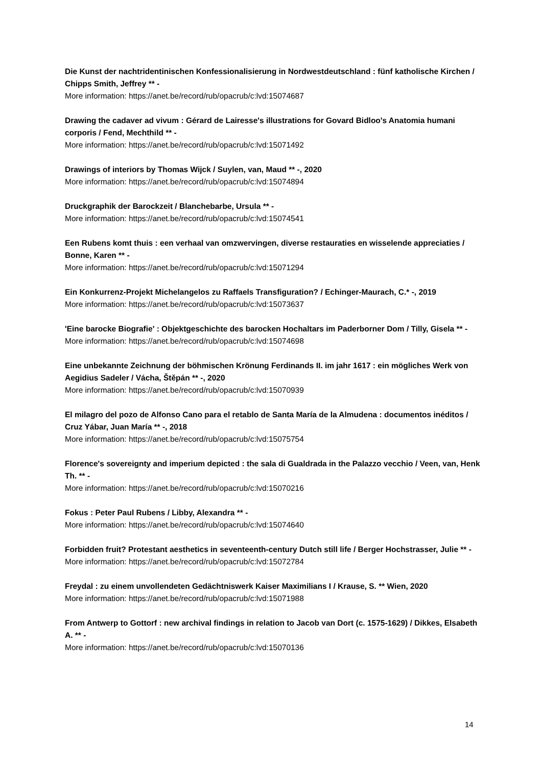Die Kunst der nachtridentinischen Konfessionalisierung in Nordwestdeutschland : fünf katholische Kirchen / Chipps Smith, Jeffrey ** -
More information: https://anet.be/record/rub/opacrub/c:lvd:15074687
Drawing the cadaver ad vivum : Gérard de Lairesse's illustrations for Govard Bidloo's Anatomia humani corporis / Fend, Mechthild ** -
More information: https://anet.be/record/rub/opacrub/c:lvd:15071492
Drawings of interiors by Thomas Wijck / Suylen, van, Maud ** -, 2020
More information: https://anet.be/record/rub/opacrub/c:lvd:15074894
Druckgraphik der Barockzeit / Blanchebarbe, Ursula ** -
More information: https://anet.be/record/rub/opacrub/c:lvd:15074541
Een Rubens komt thuis : een verhaal van omzwervingen, diverse restauraties en wisselende appreciaties / Bonne, Karen ** -
More information: https://anet.be/record/rub/opacrub/c:lvd:15071294
Ein Konkurrenz-Projekt Michelangelos zu Raffaels Transfiguration? / Echinger-Maurach, C.* -, 2019
More information: https://anet.be/record/rub/opacrub/c:lvd:15073637
'Eine barocke Biografie' : Objektgeschichte des barocken Hochaltars im Paderborner Dom / Tilly, Gisela ** -
More information: https://anet.be/record/rub/opacrub/c:lvd:15074698
Eine unbekannte Zeichnung der böhmischen Krönung Ferdinands II. im jahr 1617 : ein mögliches Werk von Aegidius Sadeler / Vácha, Štěpán ** -, 2020
More information: https://anet.be/record/rub/opacrub/c:lvd:15070939
El milagro del pozo de Alfonso Cano para el retablo de Santa María de la Almudena : documentos inéditos / Cruz Yábar, Juan María ** -, 2018
More information: https://anet.be/record/rub/opacrub/c:lvd:15075754
Florence's sovereignty and imperium depicted : the sala di Gualdrada in the Palazzo vecchio / Veen, van, Henk Th. ** -
More information: https://anet.be/record/rub/opacrub/c:lvd:15070216
Fokus : Peter Paul Rubens / Libby, Alexandra ** -
More information: https://anet.be/record/rub/opacrub/c:lvd:15074640
Forbidden fruit? Protestant aesthetics in seventeenth-century Dutch still life / Berger Hochstrasser, Julie ** -
More information: https://anet.be/record/rub/opacrub/c:lvd:15072784
Freydal : zu einem unvollendeten Gedächtniswerk Kaiser Maximilians I / Krause, S. ** Wien, 2020
More information: https://anet.be/record/rub/opacrub/c:lvd:15071988
From Antwerp to Gottorf : new archival findings in relation to Jacob van Dort (c. 1575-1629) / Dikkes, Elsabeth A. ** -
More information: https://anet.be/record/rub/opacrub/c:lvd:15070136
14